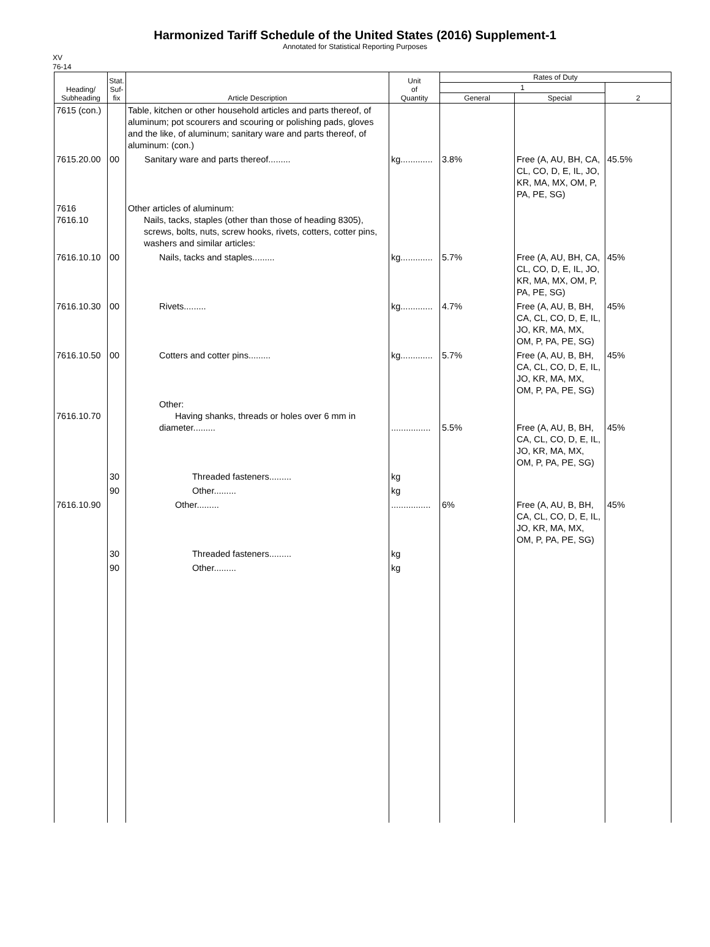Harmonized Tariff Schedule of the United States (2016) Supplement-1
Annotated for Statistical Reporting Purposes
XV
76-14
| Heading/ Subheading | Stat. Suf- fix | Article Description | Unit of Quantity | Rates of Duty | | |
| --- | --- | --- | --- | --- | --- | --- |
| | | | | 1 | | 2 |
| | | | | General | Special | |
| 7615 (con.) | | Table, kitchen or other household articles and parts thereof, of aluminum; pot scourers and scouring or polishing pads, gloves and the like, of aluminum; sanitary ware and parts thereof, of aluminum: (con.) | | | | |
| 7615.20.00 | 00 | Sanitary ware and parts thereof......... | kg............. | 3.8% | Free (A, AU, BH, CA, CL, CO, D, E, IL, JO, KR, MA, MX, OM, P, PA, PE, SG) | 45.5% |
| 7616 7616.10 | | Other articles of aluminum: Nails, tacks, staples (other than those of heading 8305), screws, bolts, nuts, screw hooks, rivets, cotters, cotter pins, washers and similar articles: | | | | |
| 7616.10.10 | 00 | Nails, tacks and staples......... | kg............. | 5.7% | Free (A, AU, BH, CA, CL, CO, D, E, IL, JO, KR, MA, MX, OM, P, PA, PE, SG) | 45% |
| 7616.10.30 | 00 | Rivets......... | kg............. | 4.7% | Free (A, AU, B, BH, CA, CL, CO, D, E, IL, JO, KR, MA, MX, OM, P, PA, PE, SG) | 45% |
| 7616.10.50 | 00 | Cotters and cotter pins......... | kg............. | 5.7% | Free (A, AU, B, BH, CA, CL, CO, D, E, IL, JO, KR, MA, MX, OM, P, PA, PE, SG) | 45% |
| 7616.10.70 | | Other: Having shanks, threads or holes over 6 mm in diameter......... | ................ | 5.5% | Free (A, AU, B, BH, CA, CL, CO, D, E, IL, JO, KR, MA, MX, OM, P, PA, PE, SG) | 45% |
| | 30 | Threaded fasteners......... | kg | | | |
| | 90 | Other......... | kg | | | |
| 7616.10.90 | | Other......... | ................ | 6% | Free (A, AU, B, BH, CA, CL, CO, D, E, IL, JO, KR, MA, MX, OM, P, PA, PE, SG) | 45% |
| | 30 | Threaded fasteners......... | kg | | | |
| | 90 | Other......... | kg | | | |